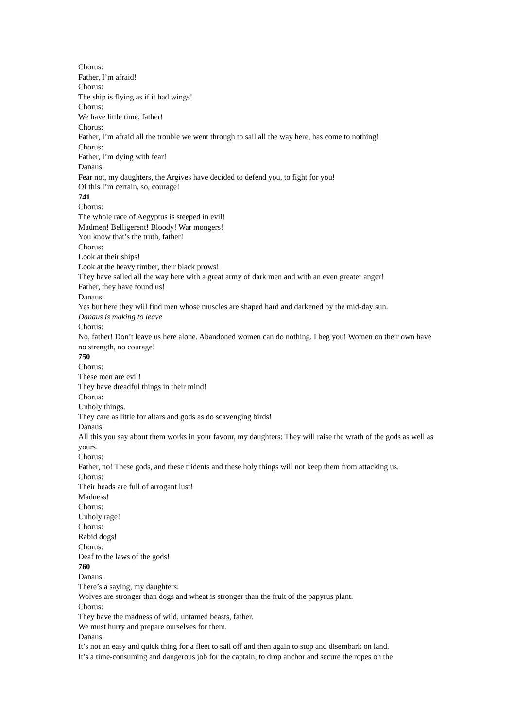Chorus:
Father, I’m afraid!
Chorus:
The ship is flying as if it had wings!
Chorus:
We have little time, father!
Chorus:
Father, I’m afraid all the trouble we went through to sail all the way here, has come to nothing!
Chorus:
Father, I’m dying with fear!
Danaus:
Fear not, my daughters, the Argives have decided to defend you, to fight for you!
Of this I’m certain, so, courage!
741
Chorus:
The whole race of Aegyptus is steeped in evil!
Madmen! Belligerent! Bloody! War mongers!
You know that’s the truth, father!
Chorus:
Look at their ships!
Look at the heavy timber, their black prows!
They have sailed all the way here with a great army of dark men and with an even greater anger!
Father, they have found us!
Danaus:
Yes but here they will find men whose muscles are shaped hard and darkened by the mid-day sun.
Danaus is making to leave
Chorus:
No, father! Don’t leave us here alone. Abandoned women can do nothing. I beg you! Women on their own have no strength, no courage!
750
Chorus:
These men are evil!
They have dreadful things in their mind!
Chorus:
Unholy things.
They care as little for altars and gods as do scavenging birds!
Danaus:
All this you say about them works in your favour, my daughters: They will raise the wrath of the gods as well as yours.
Chorus:
Father, no! These gods, and these tridents and these holy things will not keep them from attacking us.
Chorus:
Their heads are full of arrogant lust!
Madness!
Chorus:
Unholy rage!
Chorus:
Rabid dogs!
Chorus:
Deaf to the laws of the gods!
760
Danaus:
There’s a saying, my daughters:
Wolves are stronger than dogs and wheat is stronger than the fruit of the papyrus plant.
Chorus:
They have the madness of wild, untamed beasts, father.
We must hurry and prepare ourselves for them.
Danaus:
It’s not an easy and quick thing for a fleet to sail off and then again to stop and disembark on land.
It’s a time-consuming and dangerous job for the captain, to drop anchor and secure the ropes on the